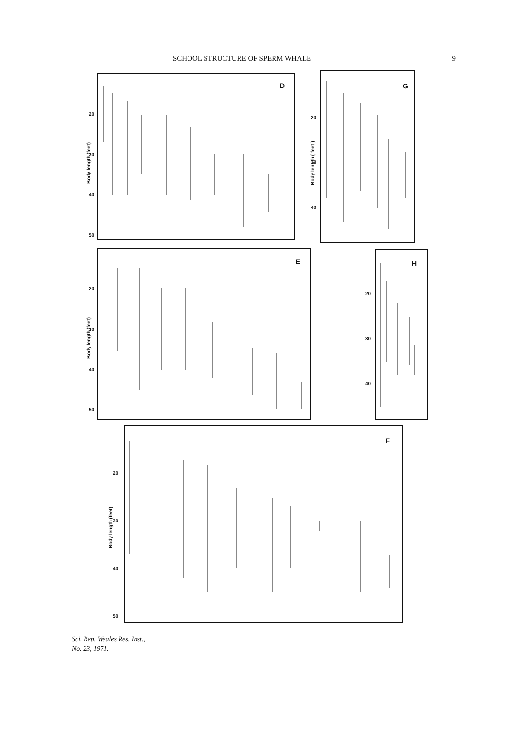SCHOOL STRUCTURE OF SPERM WHALE 9
D
20
30
40
50
Body length (feet)
G
20
30
40
Body length ( feet )
E
20
30
40
50
Body length (feet)
H
20
30
40
F
20
30
40
50
Body length (feet)
Sci. Rep. Weales Res. Inst.,
No. 23, 1971.